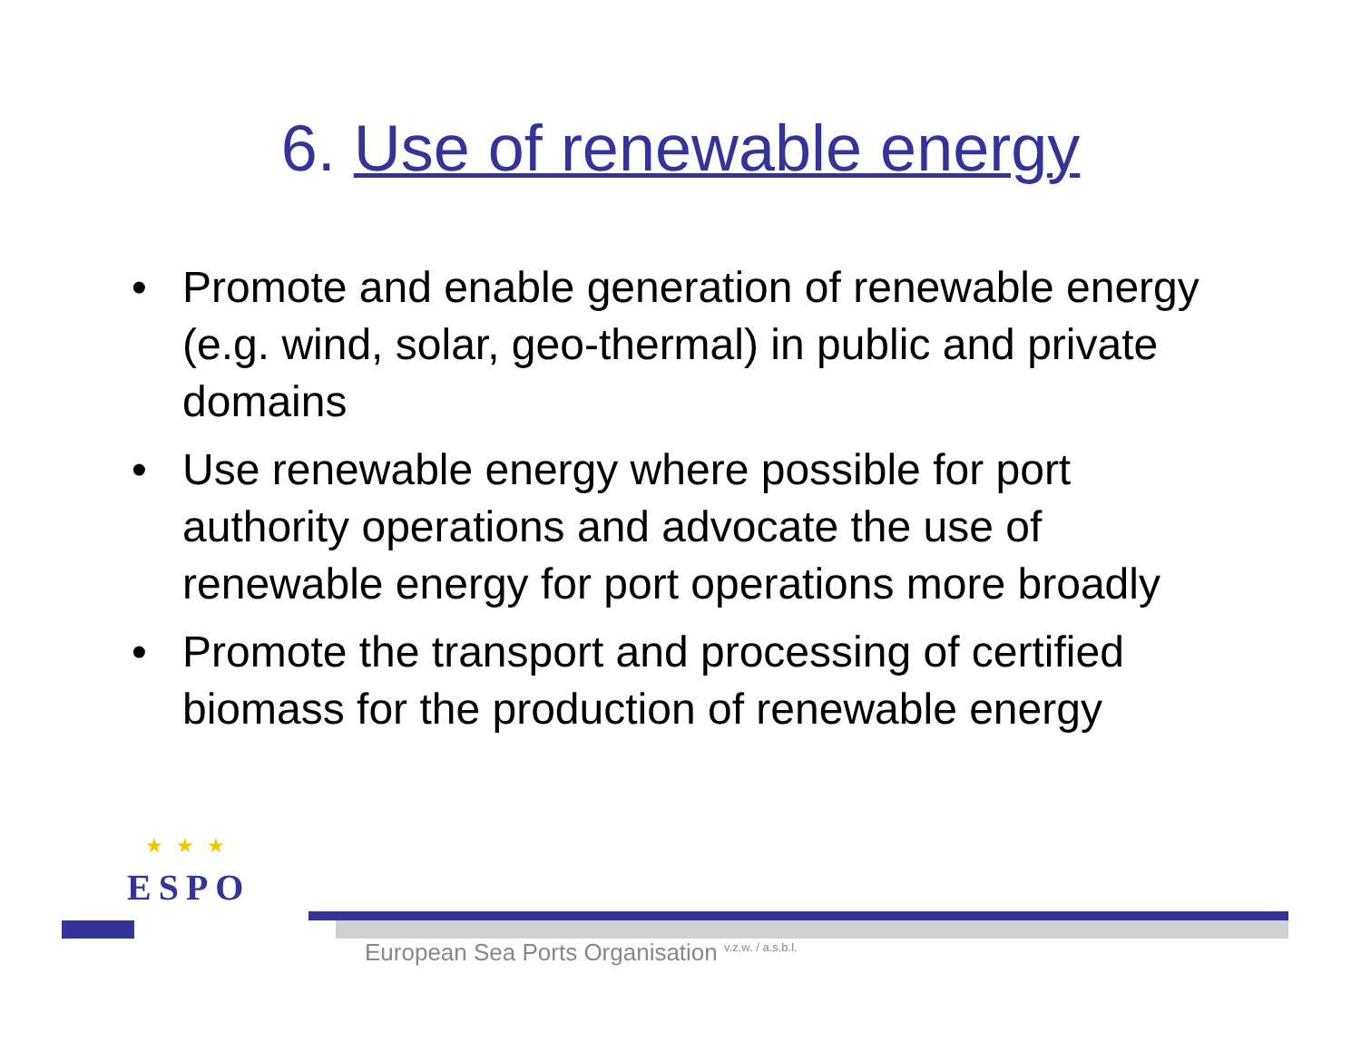6. Use of renewable energy
• Promote and enable generation of renewable energy (e.g. wind, solar, geo-thermal) in public and private domains
• Use renewable energy where possible for port authority operations and advocate the use of renewable energy for port operations more broadly
• Promote the transport and processing of certified biomass for the production of renewable energy
★★★
ESPO
European Sea Ports Organisation <sup>v.z.w. / a.s.b.l.</sup>